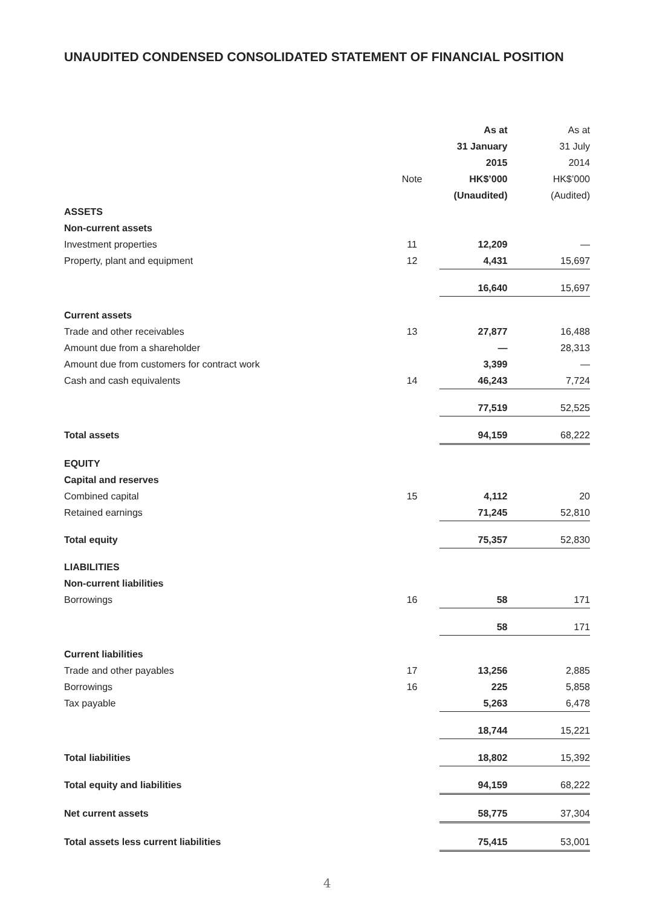UNAUDITED CONDENSED CONSOLIDATED STATEMENT OF FINANCIAL POSITION
| | | As at | As at |
| | | 31 January | 31 July |
| | | 2015 | 2014 |
| | Note | HK$’000 | HK$’000 |
| | | (Unaudited) | (Audited) |
| ASSETS | | | |
| Non-current assets | | | |
| Investment properties | 11 | 12,209 | — |
| Property, plant and equipment | 12 | 4,431 | 15,697 |
| | | 16,640 | 15,697 |
| Current assets | | | |
| Trade and other receivables | 13 | 27,877 | 16,488 |
| Amount due from a shareholder | | — | 28,313 |
| Amount due from customers for contract work | | 3,399 | — |
| Cash and cash equivalents | 14 | 46,243 | 7,724 |
| | | 77,519 | 52,525 |
| Total assets | | 94,159 | 68,222 |
| EQUITY | | | |
| Capital and reserves | | | |
| Combined capital | 15 | 4,112 | 20 |
| Retained earnings | | 71,245 | 52,810 |
| Total equity | | 75,357 | 52,830 |
| LIABILITIES | | | |
| Non-current liabilities | | | |
| Borrowings | 16 | 58 | 171 |
| | | 58 | 171 |
| Current liabilities | | | |
| Trade and other payables | 17 | 13,256 | 2,885 |
| Borrowings | 16 | 225 | 5,858 |
| Tax payable | | 5,263 | 6,478 |
| | | 18,744 | 15,221 |
| Total liabilities | | 18,802 | 15,392 |
| Total equity and liabilities | | 94,159 | 68,222 |
| Net current assets | | 58,775 | 37,304 |
| Total assets less current liabilities | | 75,415 | 53,001 |
4